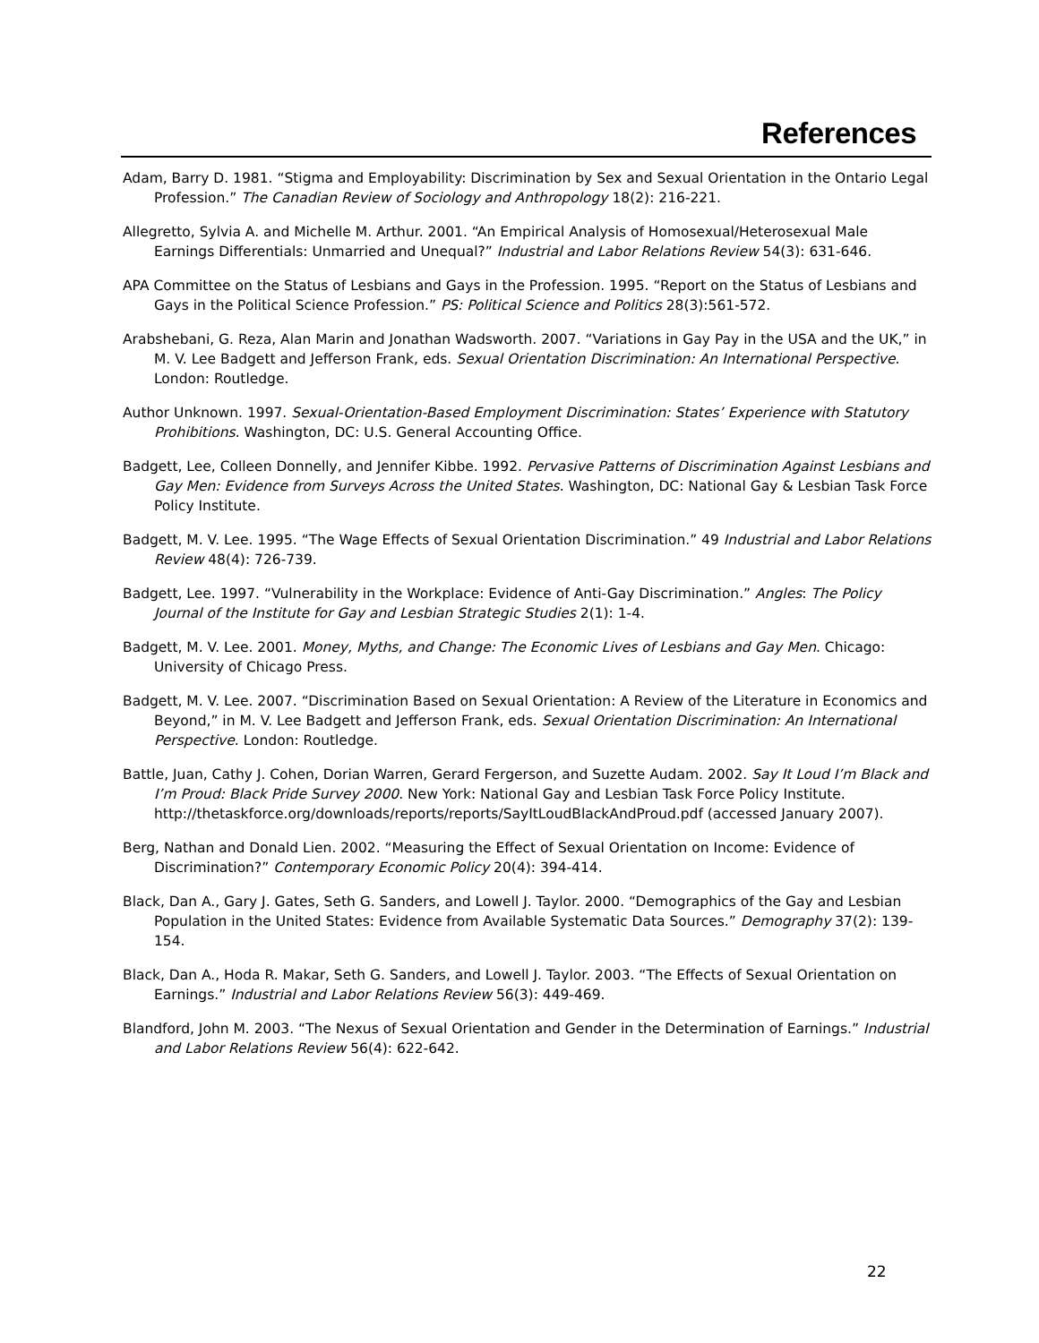References
Adam, Barry D. 1981. “Stigma and Employability: Discrimination by Sex and Sexual Orientation in the Ontario Legal Profession.” The Canadian Review of Sociology and Anthropology 18(2): 216-221.
Allegretto, Sylvia A. and Michelle M. Arthur. 2001. “An Empirical Analysis of Homosexual/Heterosexual Male Earnings Differentials: Unmarried and Unequal?” Industrial and Labor Relations Review 54(3): 631-646.
APA Committee on the Status of Lesbians and Gays in the Profession. 1995. “Report on the Status of Lesbians and Gays in the Political Science Profession.” PS: Political Science and Politics 28(3):561-572.
Arabshebani, G. Reza, Alan Marin and Jonathan Wadsworth. 2007. “Variations in Gay Pay in the USA and the UK,” in M. V. Lee Badgett and Jefferson Frank, eds. Sexual Orientation Discrimination: An International Perspective. London: Routledge.
Author Unknown. 1997. Sexual-Orientation-Based Employment Discrimination: States’ Experience with Statutory Prohibitions. Washington, DC: U.S. General Accounting Office.
Badgett, Lee, Colleen Donnelly, and Jennifer Kibbe. 1992. Pervasive Patterns of Discrimination Against Lesbians and Gay Men: Evidence from Surveys Across the United States. Washington, DC: National Gay & Lesbian Task Force Policy Institute.
Badgett, M. V. Lee. 1995. “The Wage Effects of Sexual Orientation Discrimination.” 49 Industrial and Labor Relations Review 48(4): 726-739.
Badgett, Lee. 1997. “Vulnerability in the Workplace: Evidence of Anti-Gay Discrimination.” Angles: The Policy Journal of the Institute for Gay and Lesbian Strategic Studies 2(1): 1-4.
Badgett, M. V. Lee. 2001. Money, Myths, and Change: The Economic Lives of Lesbians and Gay Men. Chicago: University of Chicago Press.
Badgett, M. V. Lee. 2007. “Discrimination Based on Sexual Orientation: A Review of the Literature in Economics and Beyond,” in M. V. Lee Badgett and Jefferson Frank, eds. Sexual Orientation Discrimination: An International Perspective. London: Routledge.
Battle, Juan, Cathy J. Cohen, Dorian Warren, Gerard Fergerson, and Suzette Audam. 2002. Say It Loud I’m Black and I’m Proud: Black Pride Survey 2000. New York: National Gay and Lesbian Task Force Policy Institute. http://thetaskforce.org/downloads/reports/reports/SayItLoudBlackAndProud.pdf (accessed January 2007).
Berg, Nathan and Donald Lien. 2002. “Measuring the Effect of Sexual Orientation on Income: Evidence of Discrimination?” Contemporary Economic Policy 20(4): 394-414.
Black, Dan A., Gary J. Gates, Seth G. Sanders, and Lowell J. Taylor. 2000. “Demographics of the Gay and Lesbian Population in the United States: Evidence from Available Systematic Data Sources.” Demography 37(2): 139-154.
Black, Dan A., Hoda R. Makar, Seth G. Sanders, and Lowell J. Taylor. 2003. “The Effects of Sexual Orientation on Earnings.” Industrial and Labor Relations Review 56(3): 449-469.
Blandford, John M. 2003. “The Nexus of Sexual Orientation and Gender in the Determination of Earnings.” Industrial and Labor Relations Review 56(4): 622-642.
22